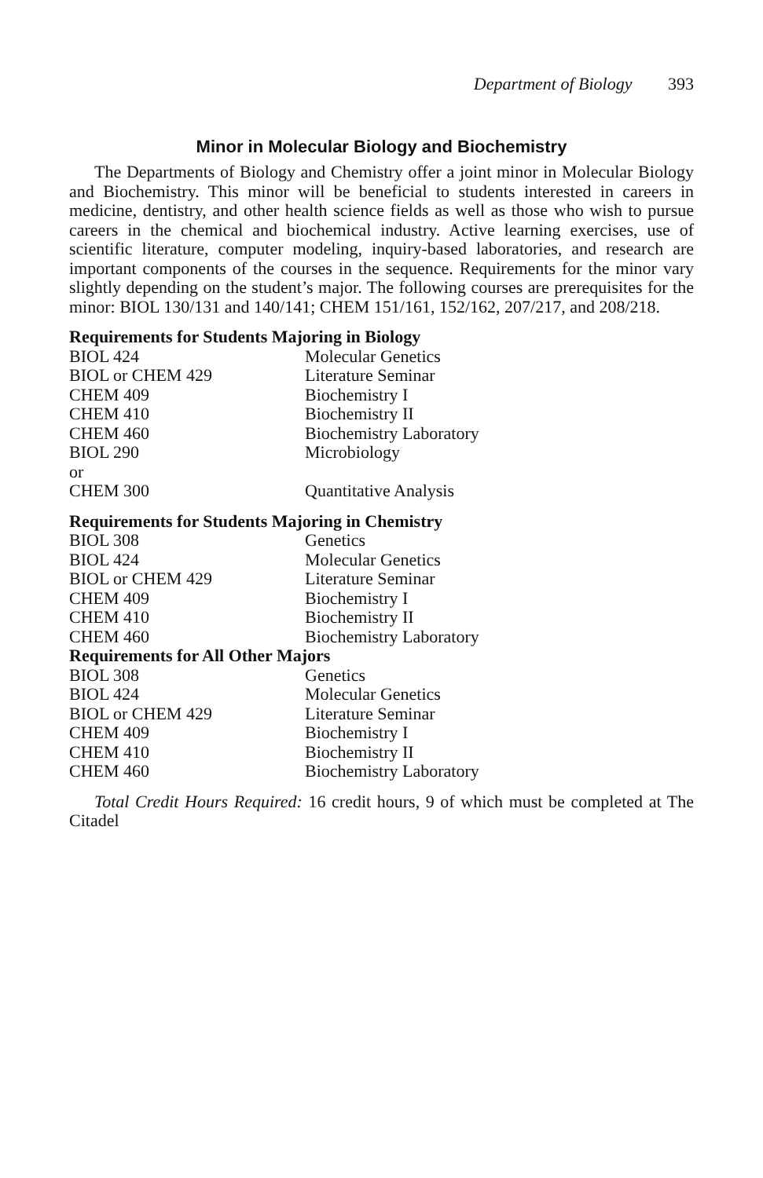Department of Biology 393
Minor in Molecular Biology and Biochemistry
The Departments of Biology and Chemistry offer a joint minor in Molecular Biology and Biochemistry. This minor will be beneficial to students interested in careers in medicine, dentistry, and other health science fields as well as those who wish to pursue careers in the chemical and biochemical industry. Active learning exercises, use of scientific literature, computer modeling, inquiry-based laboratories, and research are important components of the courses in the sequence. Requirements for the minor vary slightly depending on the student’s major. The following courses are prerequisites for the minor: BIOL 130/131 and 140/141; CHEM 151/161, 152/162, 207/217, and 208/218.
| Requirements for Students Majoring in Biology | |
| --- | --- |
| BIOL 424 | Molecular Genetics |
| BIOL or CHEM 429 | Literature Seminar |
| CHEM 409 | Biochemistry I |
| CHEM 410 | Biochemistry II |
| CHEM 460 | Biochemistry Laboratory |
| BIOL 290 | Microbiology |
| or | |
| CHEM 300 | Quantitative Analysis |
| Requirements for Students Majoring in Chemistry | |
| --- | --- |
| BIOL 308 | Genetics |
| BIOL 424 | Molecular Genetics |
| BIOL or CHEM 429 | Literature Seminar |
| CHEM 409 | Biochemistry I |
| CHEM 410 | Biochemistry II |
| CHEM 460 | Biochemistry Laboratory |
| Requirements for All Other Majors | |
| BIOL 308 | Genetics |
| BIOL 424 | Molecular Genetics |
| BIOL or CHEM 429 | Literature Seminar |
| CHEM 409 | Biochemistry I |
| CHEM 410 | Biochemistry II |
| CHEM 460 | Biochemistry Laboratory |
Total Credit Hours Required: 16 credit hours, 9 of which must be completed at The Citadel